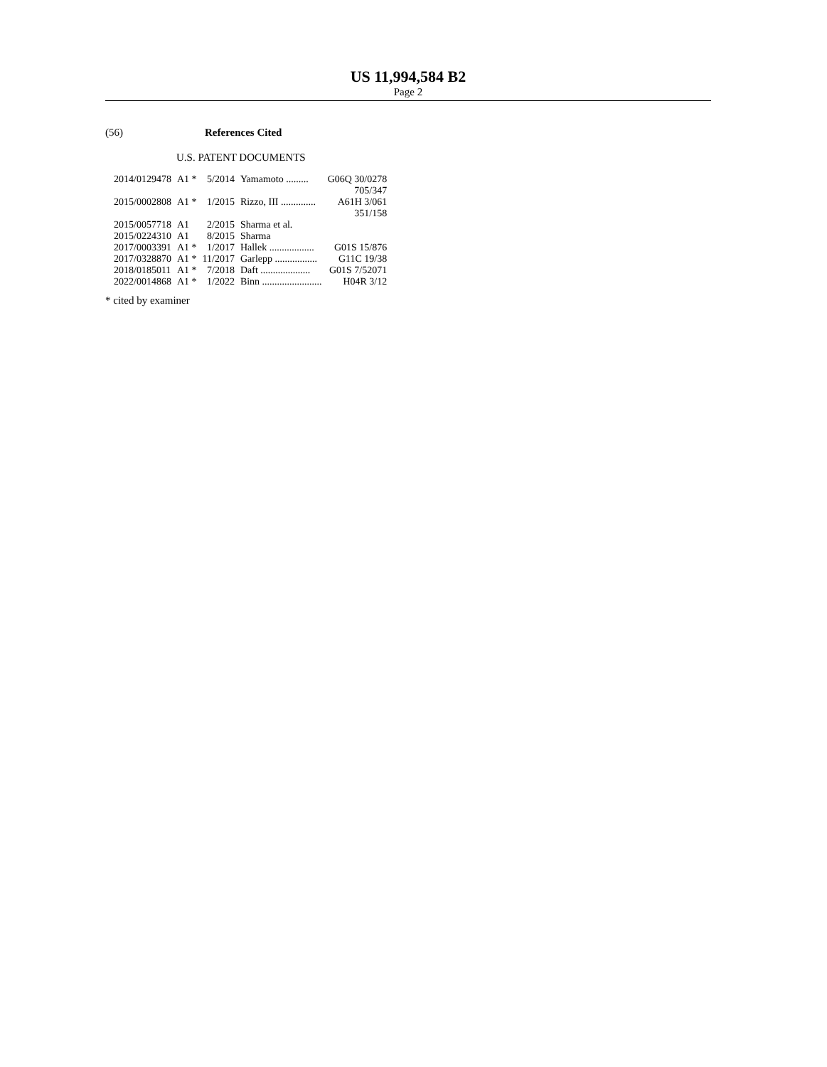US 11,994,584 B2
Page 2
(56) References Cited
U.S. PATENT DOCUMENTS
| 2014/0129478 | A1 * | 5/2014 | Yamamoto ......... | G06Q 30/0278 |
| | | | | 705/347 |
| 2015/0002808 | A1 * | 1/2015 | Rizzo, III .............. | A61H 3/061 |
| | | | | 351/158 |
| 2015/0057718 | A1 | 2/2015 | Sharma et al. | |
| 2015/0224310 | A1 | 8/2015 | Sharma | |
| 2017/0003391 | A1 * | 1/2017 | Hallek .................. | G01S 15/876 |
| 2017/0328870 | A1 * | 11/2017 | Garlepp ................. | G11C 19/38 |
| 2018/0185011 | A1 * | 7/2018 | Daft .................... | G01S 7/52071 |
| 2022/0014868 | A1 * | 1/2022 | Binn ........................ | H04R 3/12 |
* cited by examiner